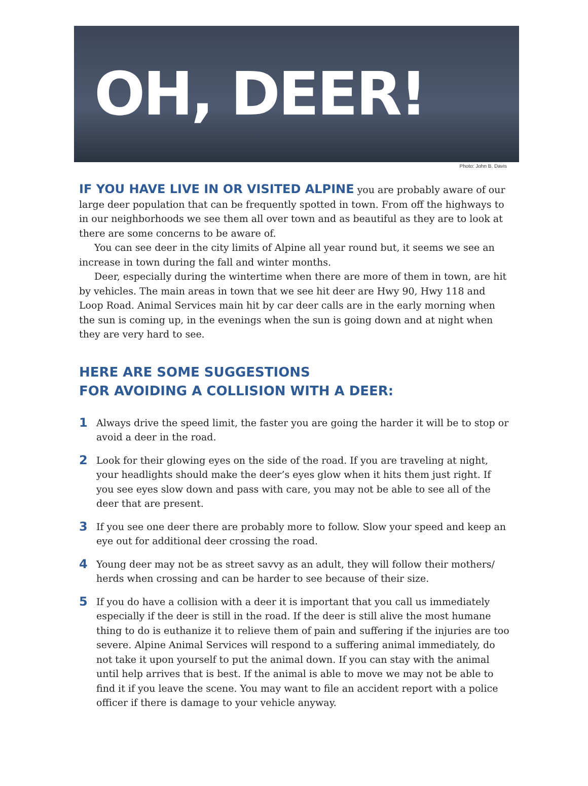OH, DEER!
Photo: John B. Davis
IF YOU HAVE LIVE IN OR VISITED ALPINE you are probably aware of our large deer population that can be frequently spotted in town. From off the highways to in our neighborhoods we see them all over town and as beautiful as they are to look at there are some concerns to be aware of.
You can see deer in the city limits of Alpine all year round but, it seems we see an increase in town during the fall and winter months.
Deer, especially during the wintertime when there are more of them in town, are hit by vehicles. The main areas in town that we see hit deer are Hwy 90, Hwy 118 and Loop Road. Animal Services main hit by car deer calls are in the early morning when the sun is coming up, in the evenings when the sun is going down and at night when they are very hard to see.
HERE ARE SOME SUGGESTIONS
FOR AVOIDING A COLLISION WITH A DEER:
1
Always drive the speed limit, the faster you are going the harder it will be to stop or avoid a deer in the road.
2
Look for their glowing eyes on the side of the road. If you are traveling at night, your headlights should make the deer’s eyes glow when it hits them just right. If you see eyes slow down and pass with care, you may not be able to see all of the deer that are present.
3
If you see one deer there are probably more to follow. Slow your speed and keep an eye out for additional deer crossing the road.
4
Young deer may not be as street savvy as an adult, they will follow their mothers/ herds when crossing and can be harder to see because of their size.
5
If you do have a collision with a deer it is important that you call us immediately especially if the deer is still in the road. If the deer is still alive the most humane thing to do is euthanize it to relieve them of pain and suffering if the injuries are too severe. Alpine Animal Services will respond to a suffering animal immediately, do not take it upon yourself to put the animal down. If you can stay with the animal until help arrives that is best. If the animal is able to move we may not be able to find it if you leave the scene. You may want to file an accident report with a police officer if there is damage to your vehicle anyway.